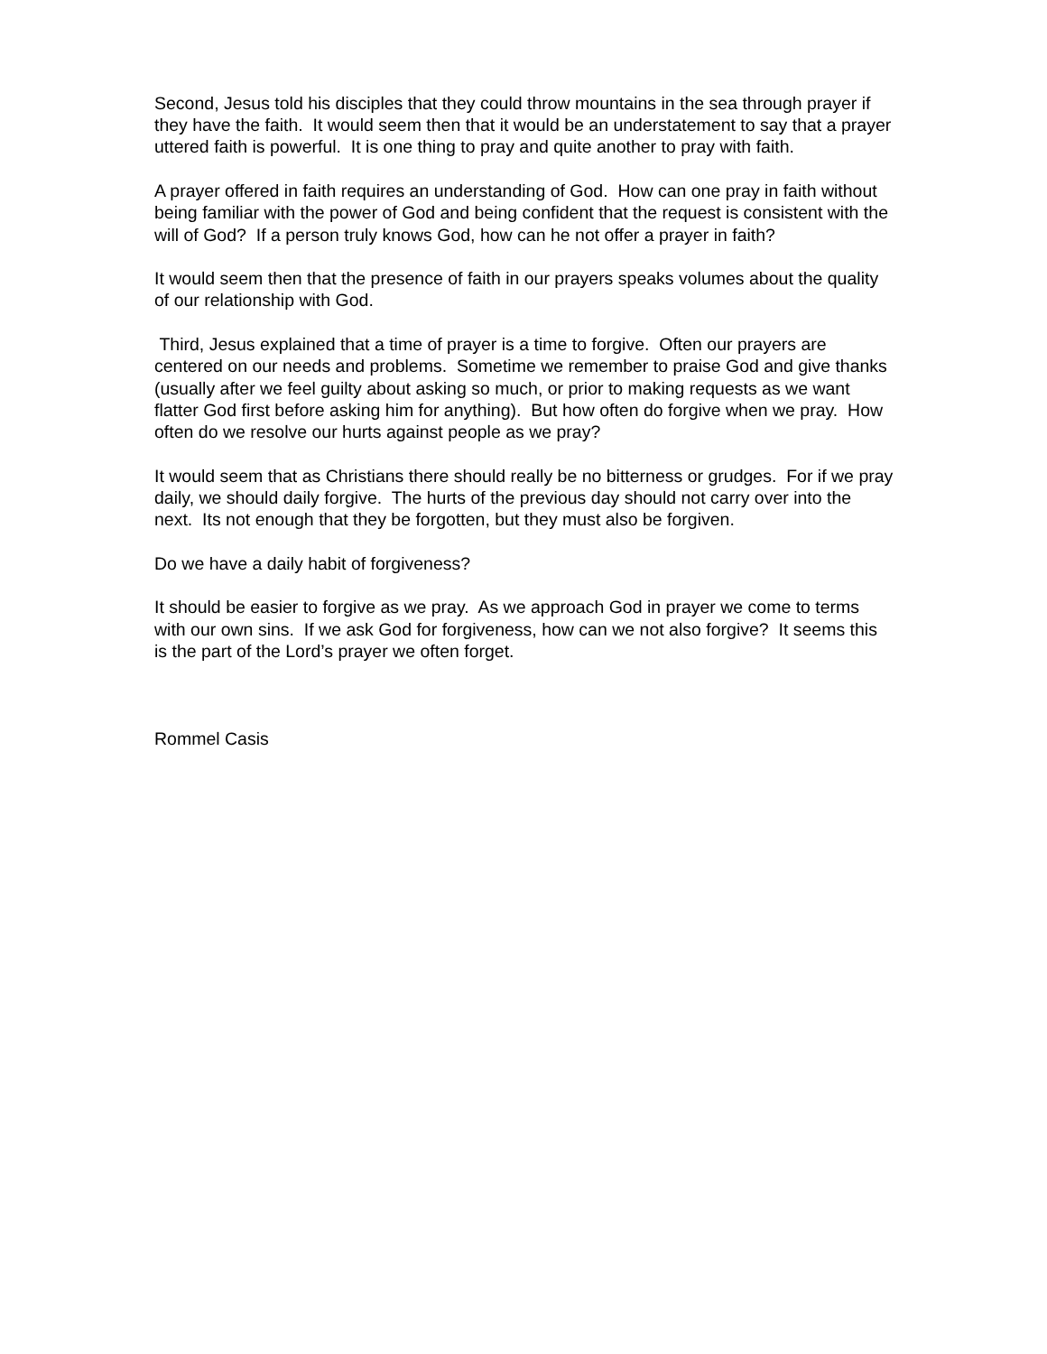Second, Jesus told his disciples that they could throw mountains in the sea through prayer if they have the faith. It would seem then that it would be an understatement to say that a prayer uttered faith is powerful. It is one thing to pray and quite another to pray with faith.
A prayer offered in faith requires an understanding of God. How can one pray in faith without being familiar with the power of God and being confident that the request is consistent with the will of God? If a person truly knows God, how can he not offer a prayer in faith?
It would seem then that the presence of faith in our prayers speaks volumes about the quality of our relationship with God.
Third, Jesus explained that a time of prayer is a time to forgive. Often our prayers are centered on our needs and problems. Sometime we remember to praise God and give thanks (usually after we feel guilty about asking so much, or prior to making requests as we want flatter God first before asking him for anything). But how often do forgive when we pray. How often do we resolve our hurts against people as we pray?
It would seem that as Christians there should really be no bitterness or grudges. For if we pray daily, we should daily forgive. The hurts of the previous day should not carry over into the next. Its not enough that they be forgotten, but they must also be forgiven.
Do we have a daily habit of forgiveness?
It should be easier to forgive as we pray. As we approach God in prayer we come to terms with our own sins. If we ask God for forgiveness, how can we not also forgive? It seems this is the part of the Lord’s prayer we often forget.
Rommel Casis